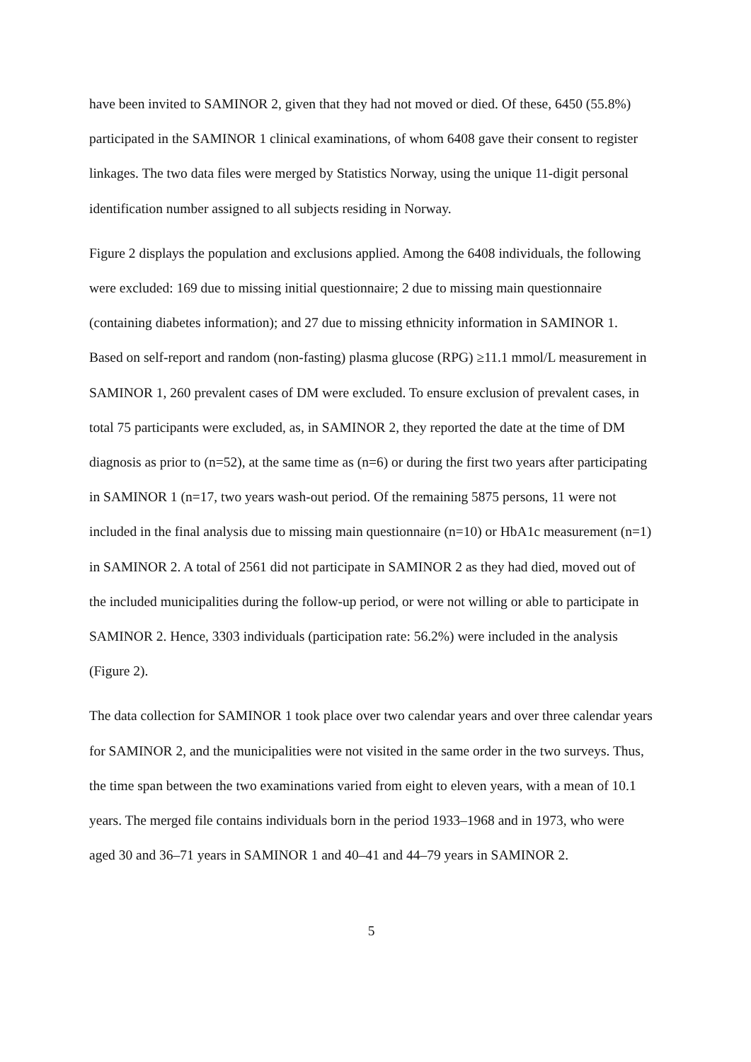have been invited to SAMINOR 2, given that they had not moved or died. Of these, 6450 (55.8%) participated in the SAMINOR 1 clinical examinations, of whom 6408 gave their consent to register linkages. The two data files were merged by Statistics Norway, using the unique 11-digit personal identification number assigned to all subjects residing in Norway.
Figure 2 displays the population and exclusions applied. Among the 6408 individuals, the following were excluded: 169 due to missing initial questionnaire; 2 due to missing main questionnaire (containing diabetes information); and 27 due to missing ethnicity information in SAMINOR 1. Based on self-report and random (non-fasting) plasma glucose (RPG) ≥11.1 mmol/L measurement in SAMINOR 1, 260 prevalent cases of DM were excluded. To ensure exclusion of prevalent cases, in total 75 participants were excluded, as, in SAMINOR 2, they reported the date at the time of DM diagnosis as prior to (n=52), at the same time as (n=6) or during the first two years after participating in SAMINOR 1 (n=17, two years wash-out period. Of the remaining 5875 persons, 11 were not included in the final analysis due to missing main questionnaire (n=10) or HbA1c measurement (n=1) in SAMINOR 2. A total of 2561 did not participate in SAMINOR 2 as they had died, moved out of the included municipalities during the follow-up period, or were not willing or able to participate in SAMINOR 2. Hence, 3303 individuals (participation rate: 56.2%) were included in the analysis (Figure 2).
The data collection for SAMINOR 1 took place over two calendar years and over three calendar years for SAMINOR 2, and the municipalities were not visited in the same order in the two surveys. Thus, the time span between the two examinations varied from eight to eleven years, with a mean of 10.1 years. The merged file contains individuals born in the period 1933–1968 and in 1973, who were aged 30 and 36–71 years in SAMINOR 1 and 40–41 and 44–79 years in SAMINOR 2.
5